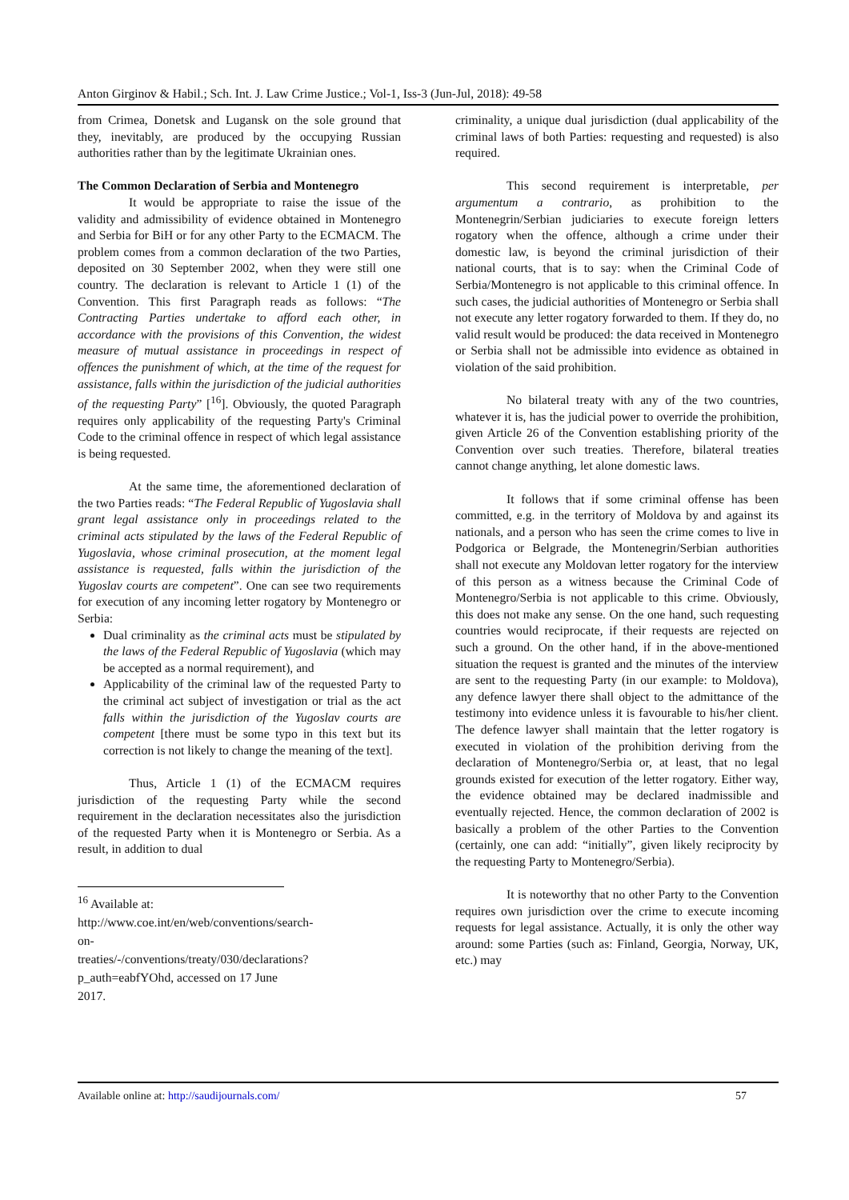Anton Girginov & Habil.; Sch. Int. J. Law Crime Justice.; Vol-1, Iss-3 (Jun-Jul, 2018): 49-58
from Crimea, Donetsk and Lugansk on the sole ground that they, inevitably, are produced by the occupying Russian authorities rather than by the legitimate Ukrainian ones.
The Common Declaration of Serbia and Montenegro
It would be appropriate to raise the issue of the validity and admissibility of evidence obtained in Montenegro and Serbia for BiH or for any other Party to the ECMACM. The problem comes from a common declaration of the two Parties, deposited on 30 September 2002, when they were still one country. The declaration is relevant to Article 1 (1) of the Convention. This first Paragraph reads as follows: “The Contracting Parties undertake to afford each other, in accordance with the provisions of this Convention, the widest measure of mutual assistance in proceedings in respect of offences the punishment of which, at the time of the request for assistance, falls within the jurisdiction of the judicial authorities of the requesting Party” [<sup>16</sup>]. Obviously, the quoted Paragraph requires only applicability of the requesting Party's Criminal Code to the criminal offence in respect of which legal assistance is being requested.
At the same time, the aforementioned declaration of the two Parties reads: “The Federal Republic of Yugoslavia shall grant legal assistance only in proceedings related to the criminal acts stipulated by the laws of the Federal Republic of Yugoslavia, whose criminal prosecution, at the moment legal assistance is requested, falls within the jurisdiction of the Yugoslav courts are competent”. One can see two requirements for execution of any incoming letter rogatory by Montenegro or Serbia:
Dual criminality as the criminal acts must be stipulated by the laws of the Federal Republic of Yugoslavia (which may be accepted as a normal requirement), and
Applicability of the criminal law of the requested Party to the criminal act subject of investigation or trial as the act falls within the jurisdiction of the Yugoslav courts are competent [there must be some typo in this text but its correction is not likely to change the meaning of the text].
Thus, Article 1 (1) of the ECMACM requires jurisdiction of the requesting Party while the second requirement in the declaration necessitates also the jurisdiction of the requested Party when it is Montenegro or Serbia. As a result, in addition to dual
<sup>16</sup> Available at: http://www.coe.int/en/web/conventions/search-on-treaties/-/conventions/treaty/030/declarations?p_auth=eabfYOhd, accessed on 17 June 2017.
criminality, a unique dual jurisdiction (dual applicability of the criminal laws of both Parties: requesting and requested) is also required.
This second requirement is interpretable, per argumentum a contrario, as prohibition to the Montenegrin/Serbian judiciaries to execute foreign letters rogatory when the offence, although a crime under their domestic law, is beyond the criminal jurisdiction of their national courts, that is to say: when the Criminal Code of Serbia/Montenegro is not applicable to this criminal offence. In such cases, the judicial authorities of Montenegro or Serbia shall not execute any letter rogatory forwarded to them. If they do, no valid result would be produced: the data received in Montenegro or Serbia shall not be admissible into evidence as obtained in violation of the said prohibition.
No bilateral treaty with any of the two countries, whatever it is, has the judicial power to override the prohibition, given Article 26 of the Convention establishing priority of the Convention over such treaties. Therefore, bilateral treaties cannot change anything, let alone domestic laws.
It follows that if some criminal offense has been committed, e.g. in the territory of Moldova by and against its nationals, and a person who has seen the crime comes to live in Podgorica or Belgrade, the Montenegrin/Serbian authorities shall not execute any Moldovan letter rogatory for the interview of this person as a witness because the Criminal Code of Montenegro/Serbia is not applicable to this crime. Obviously, this does not make any sense. On the one hand, such requesting countries would reciprocate, if their requests are rejected on such a ground. On the other hand, if in the above-mentioned situation the request is granted and the minutes of the interview are sent to the requesting Party (in our example: to Moldova), any defence lawyer there shall object to the admittance of the testimony into evidence unless it is favourable to his/her client. The defence lawyer shall maintain that the letter rogatory is executed in violation of the prohibition deriving from the declaration of Montenegro/Serbia or, at least, that no legal grounds existed for execution of the letter rogatory. Either way, the evidence obtained may be declared inadmissible and eventually rejected. Hence, the common declaration of 2002 is basically a problem of the other Parties to the Convention (certainly, one can add: “initially”, given likely reciprocity by the requesting Party to Montenegro/Serbia).
It is noteworthy that no other Party to the Convention requires own jurisdiction over the crime to execute incoming requests for legal assistance. Actually, it is only the other way around: some Parties (such as: Finland, Georgia, Norway, UK, etc.) may
Available online at: http://saudijournals.com/ 57